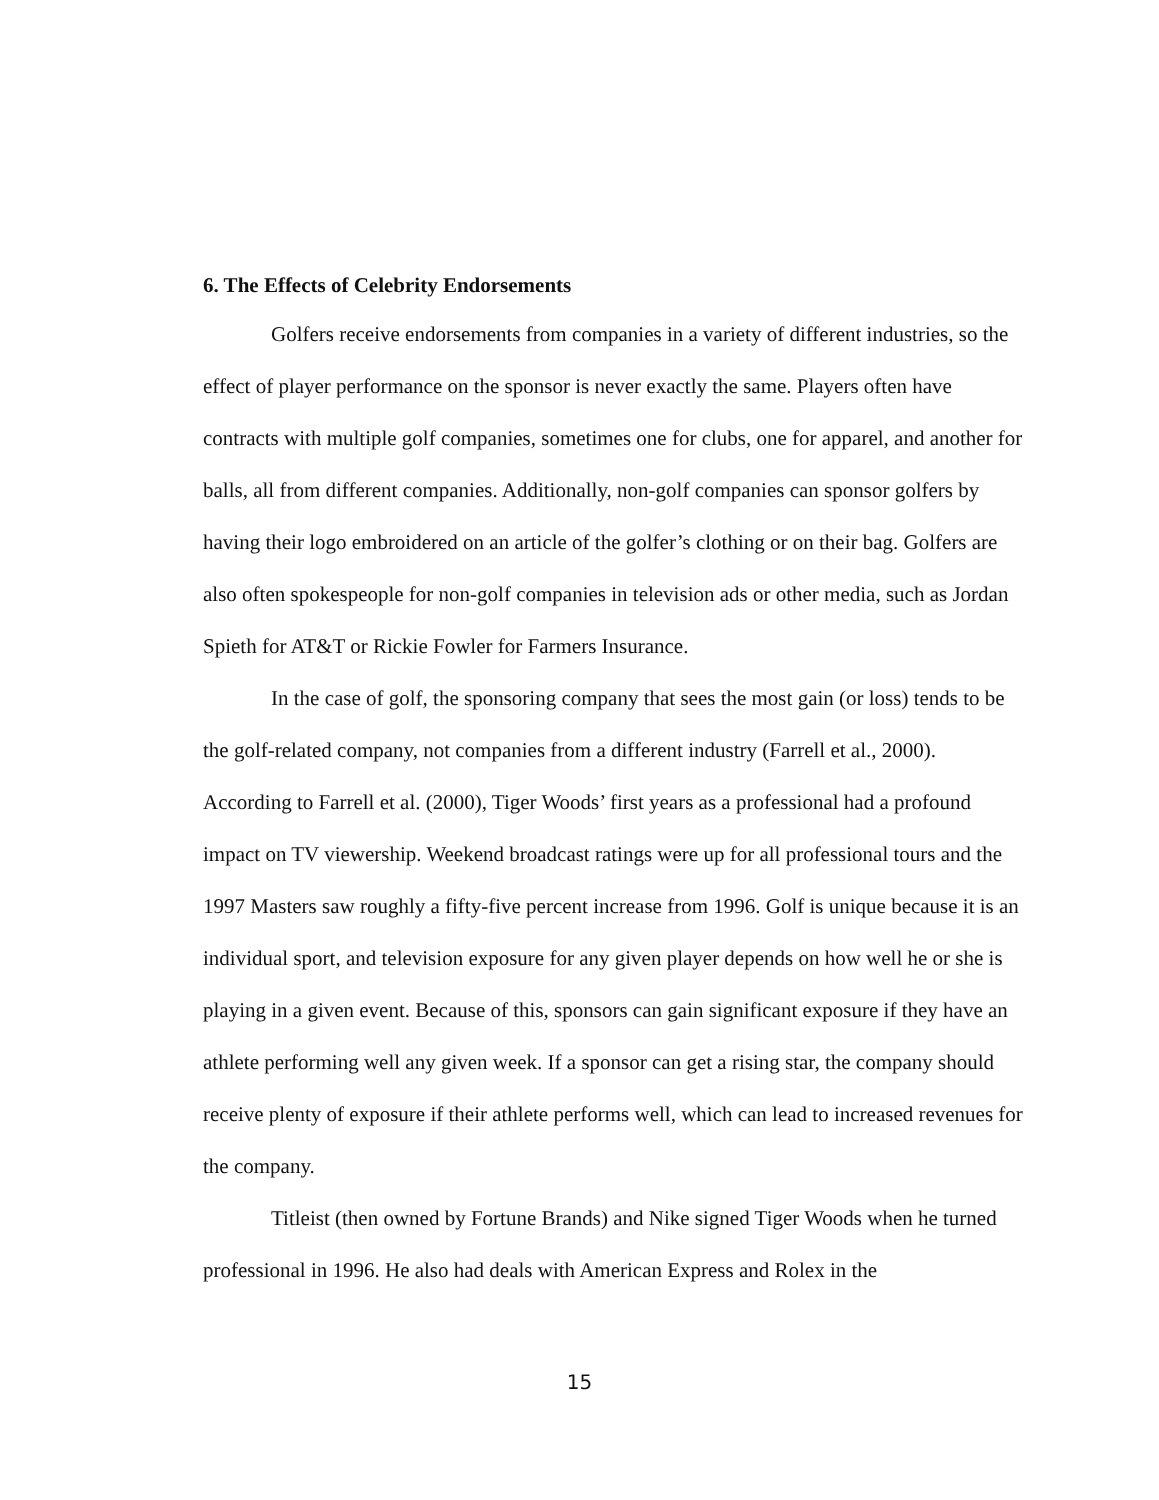6. The Effects of Celebrity Endorsements
Golfers receive endorsements from companies in a variety of different industries, so the effect of player performance on the sponsor is never exactly the same. Players often have contracts with multiple golf companies, sometimes one for clubs, one for apparel, and another for balls, all from different companies. Additionally, non-golf companies can sponsor golfers by having their logo embroidered on an article of the golfer’s clothing or on their bag. Golfers are also often spokespeople for non-golf companies in television ads or other media, such as Jordan Spieth for AT&T or Rickie Fowler for Farmers Insurance.
In the case of golf, the sponsoring company that sees the most gain (or loss) tends to be the golf-related company, not companies from a different industry (Farrell et al., 2000). According to Farrell et al. (2000), Tiger Woods’ first years as a professional had a profound impact on TV viewership. Weekend broadcast ratings were up for all professional tours and the 1997 Masters saw roughly a fifty-five percent increase from 1996. Golf is unique because it is an individual sport, and television exposure for any given player depends on how well he or she is playing in a given event. Because of this, sponsors can gain significant exposure if they have an athlete performing well any given week. If a sponsor can get a rising star, the company should receive plenty of exposure if their athlete performs well, which can lead to increased revenues for the company.
Titleist (then owned by Fortune Brands) and Nike signed Tiger Woods when he turned professional in 1996. He also had deals with American Express and Rolex in the
15